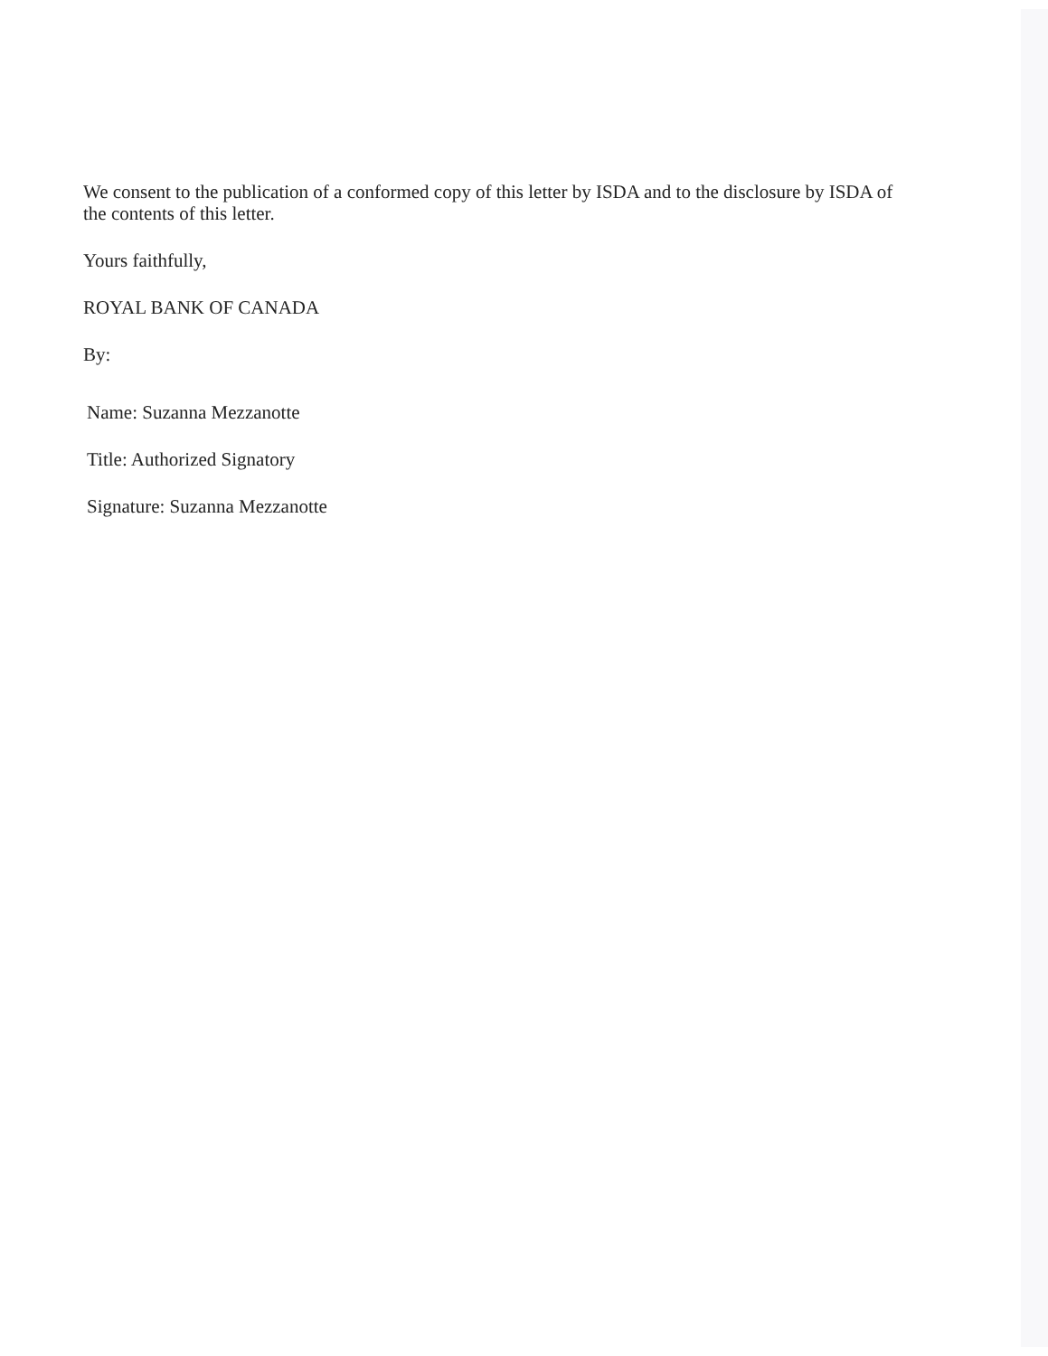We consent to the publication of a conformed copy of this letter by ISDA and to the disclosure by ISDA of the contents of this letter.
Yours faithfully,
ROYAL BANK OF CANADA
By:
Name: Suzanna Mezzanotte
Title: Authorized Signatory
Signature: Suzanna Mezzanotte